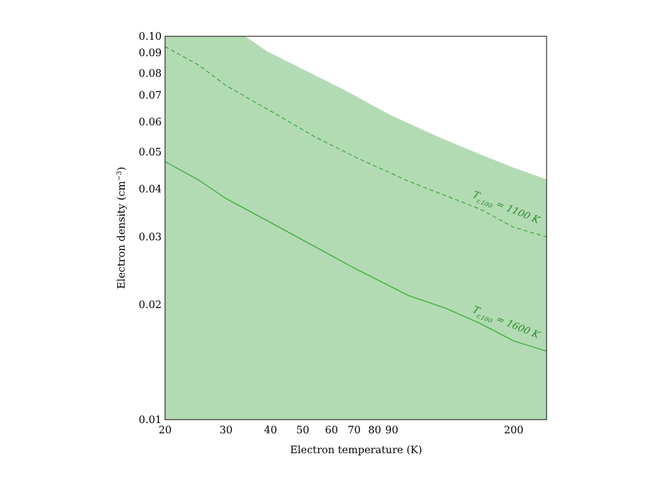0.10
0.09
0.08
0.07
0.06
0.05
0.04
0.03
0.02
0.01
20
30
40
50
60
70
80
90
200
Electron temperature (K)
Electron density (cm−3)
Tr,100 = 1100 K
Tr,100 = 1600 K